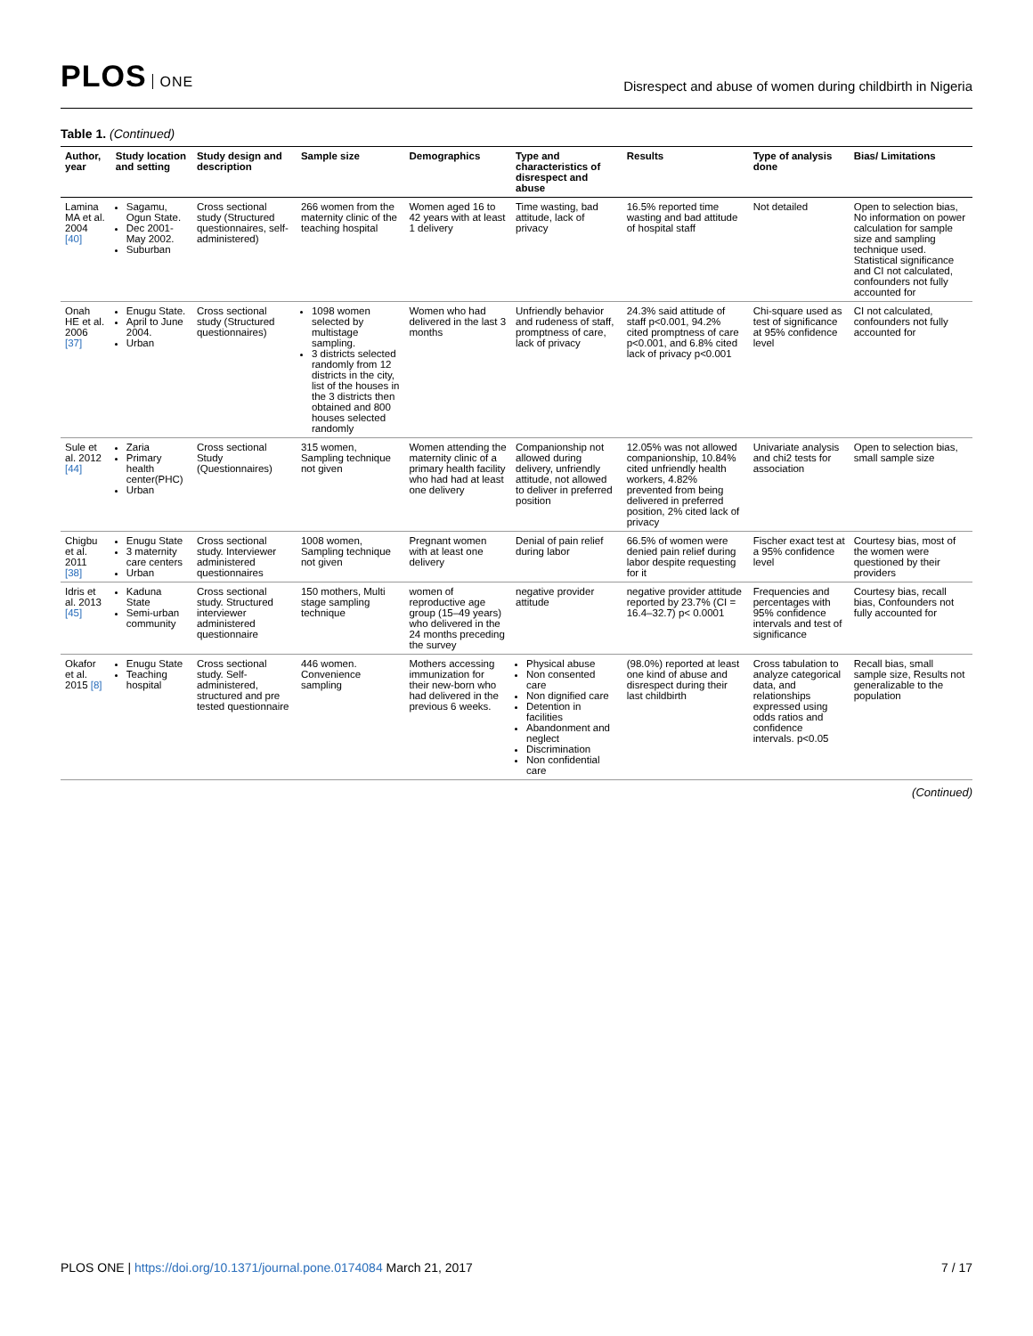PLOS ONE
Disrespect and abuse of women during childbirth in Nigeria
Table 1. (Continued)
| Author, year | Study location and setting | Study design and description | Sample size | Demographics | Type and characteristics of disrespect and abuse | Results | Type of analysis done | Bias/ Limitations |
| --- | --- | --- | --- | --- | --- | --- | --- | --- |
| Lamina MA et al. 2004 [40] | Sagamu, Ogun State. Dec 2001-May 2002. Suburban | Cross sectional study (Structured questionnaires, self-administered) | 266 women from the maternity clinic of the teaching hospital | Women aged 16 to 42 years with at least 1 delivery | Time wasting, bad attitude, lack of privacy | 16.5% reported time wasting and bad attitude of hospital staff | Not detailed | Open to selection bias, No information on power calculation for sample size and sampling technique used. Statistical significance and CI not calculated, confounders not fully accounted for |
| Onah HE et al. 2006 [37] | Enugu State. April to June 2004. Urban | Cross sectional study (Structured questionnaires) | 1098 women selected by multistage sampling. 3 districts selected randomly from 12 districts in the city, list of the houses in the 3 districts then obtained and 800 houses selected randomly | Women who had delivered in the last 3 months | Unfriendly behavior and rudeness of staff, promptness of care, lack of privacy | 24.3% said attitude of staff p<0.001, 94.2% cited promptness of care p<0.001, and 6.8% cited lack of privacy p<0.001 | Chi-square used as test of significance at 95% confidence level | CI not calculated, confounders not fully accounted for |
| Sule et al. 2012 [44] | Zaria Primary health center(PHC) Urban | Cross sectional Study (Questionnaires) | 315 women, Sampling technique not given | Women attending the maternity clinic of a primary health facility who had had at least one delivery | Companionship not allowed during delivery, unfriendly attitude, not allowed to deliver in preferred position | 12.05% was not allowed companionship, 10.84% cited unfriendly health workers, 4.82% prevented from being delivered in preferred position, 2% cited lack of privacy | Univariate analysis and chi2 tests for association | Open to selection bias, small sample size |
| Chigbu et al. 2011 [38] | Enugu State 3 maternity care centers Urban | Cross sectional study. Interviewer administered questionnaires | 1008 women, Sampling technique not given | Pregnant women with at least one delivery | Denial of pain relief during labor | 66.5% of women were denied pain relief during labor despite requesting for it | Fischer exact test at a 95% confidence level | Courtesy bias, most of the women were questioned by their providers |
| Idris et al. 2013 [45] | Kaduna State Semi-urban community | Cross sectional study. Structured interviewer administered questionnaire | 150 mothers, Multi stage sampling technique | women of reproductive age group (15–49 years) who delivered in the 24 months preceding the survey | negative provider attitude | negative provider attitude reported by 23.7% (CI = 16.4–32.7) p< 0.0001 | Frequencies and percentages with 95% confidence intervals and test of significance | Courtesy bias, recall bias, Confounders not fully accounted for |
| Okafor et al. 2015 [8] | Enugu State Teaching hospital | Cross sectional study. Self-administered, structured and pre tested questionnaire | 446 women. Convenience sampling | Mothers accessing immunization for their new-born who had delivered in the previous 6 weeks. | Physical abuse Non consented care Non dignified care Detention in facilities Abandonment and neglect Discrimination Non confidential care | (98.0%) reported at least one kind of abuse and disrespect during their last childbirth | Cross tabulation to analyze categorical data, and relationships expressed using odds ratios and confidence intervals. p<0.05 | Recall bias, small sample size, Results not generalizable to the population |
(Continued)
PLOS ONE | https://doi.org/10.1371/journal.pone.0174084 March 21, 2017
7 / 17